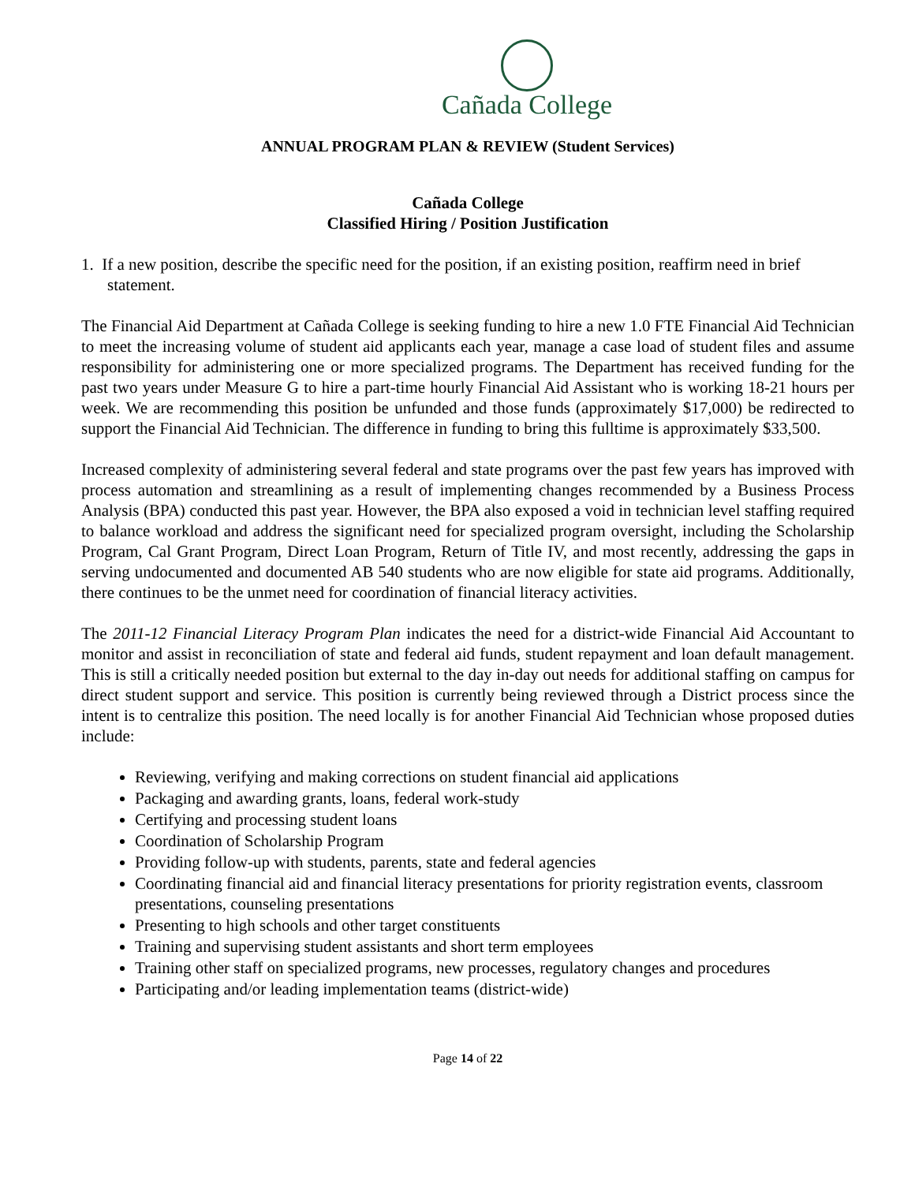Cañada College
ANNUAL PROGRAM PLAN & REVIEW (Student Services)
Cañada College
Classified Hiring / Position Justification
1. If a new position, describe the specific need for the position, if an existing position, reaffirm need in brief statement.
The Financial Aid Department at Cañada College is seeking funding to hire a new 1.0 FTE Financial Aid Technician to meet the increasing volume of student aid applicants each year, manage a case load of student files and assume responsibility for administering one or more specialized programs. The Department has received funding for the past two years under Measure G to hire a part-time hourly Financial Aid Assistant who is working 18-21 hours per week. We are recommending this position be unfunded and those funds (approximately $17,000) be redirected to support the Financial Aid Technician. The difference in funding to bring this fulltime is approximately $33,500.
Increased complexity of administering several federal and state programs over the past few years has improved with process automation and streamlining as a result of implementing changes recommended by a Business Process Analysis (BPA) conducted this past year. However, the BPA also exposed a void in technician level staffing required to balance workload and address the significant need for specialized program oversight, including the Scholarship Program, Cal Grant Program, Direct Loan Program, Return of Title IV, and most recently, addressing the gaps in serving undocumented and documented AB 540 students who are now eligible for state aid programs. Additionally, there continues to be the unmet need for coordination of financial literacy activities.
The 2011-12 Financial Literacy Program Plan indicates the need for a district-wide Financial Aid Accountant to monitor and assist in reconciliation of state and federal aid funds, student repayment and loan default management. This is still a critically needed position but external to the day in-day out needs for additional staffing on campus for direct student support and service. This position is currently being reviewed through a District process since the intent is to centralize this position. The need locally is for another Financial Aid Technician whose proposed duties include:
Reviewing, verifying and making corrections on student financial aid applications
Packaging and awarding grants, loans, federal work-study
Certifying and processing student loans
Coordination of Scholarship Program
Providing follow-up with students, parents, state and federal agencies
Coordinating financial aid and financial literacy presentations for priority registration events, classroom presentations, counseling presentations
Presenting to high schools and other target constituents
Training and supervising student assistants and short term employees
Training other staff on specialized programs, new processes, regulatory changes and procedures
Participating and/or leading implementation teams (district-wide)
Page 14 of 22